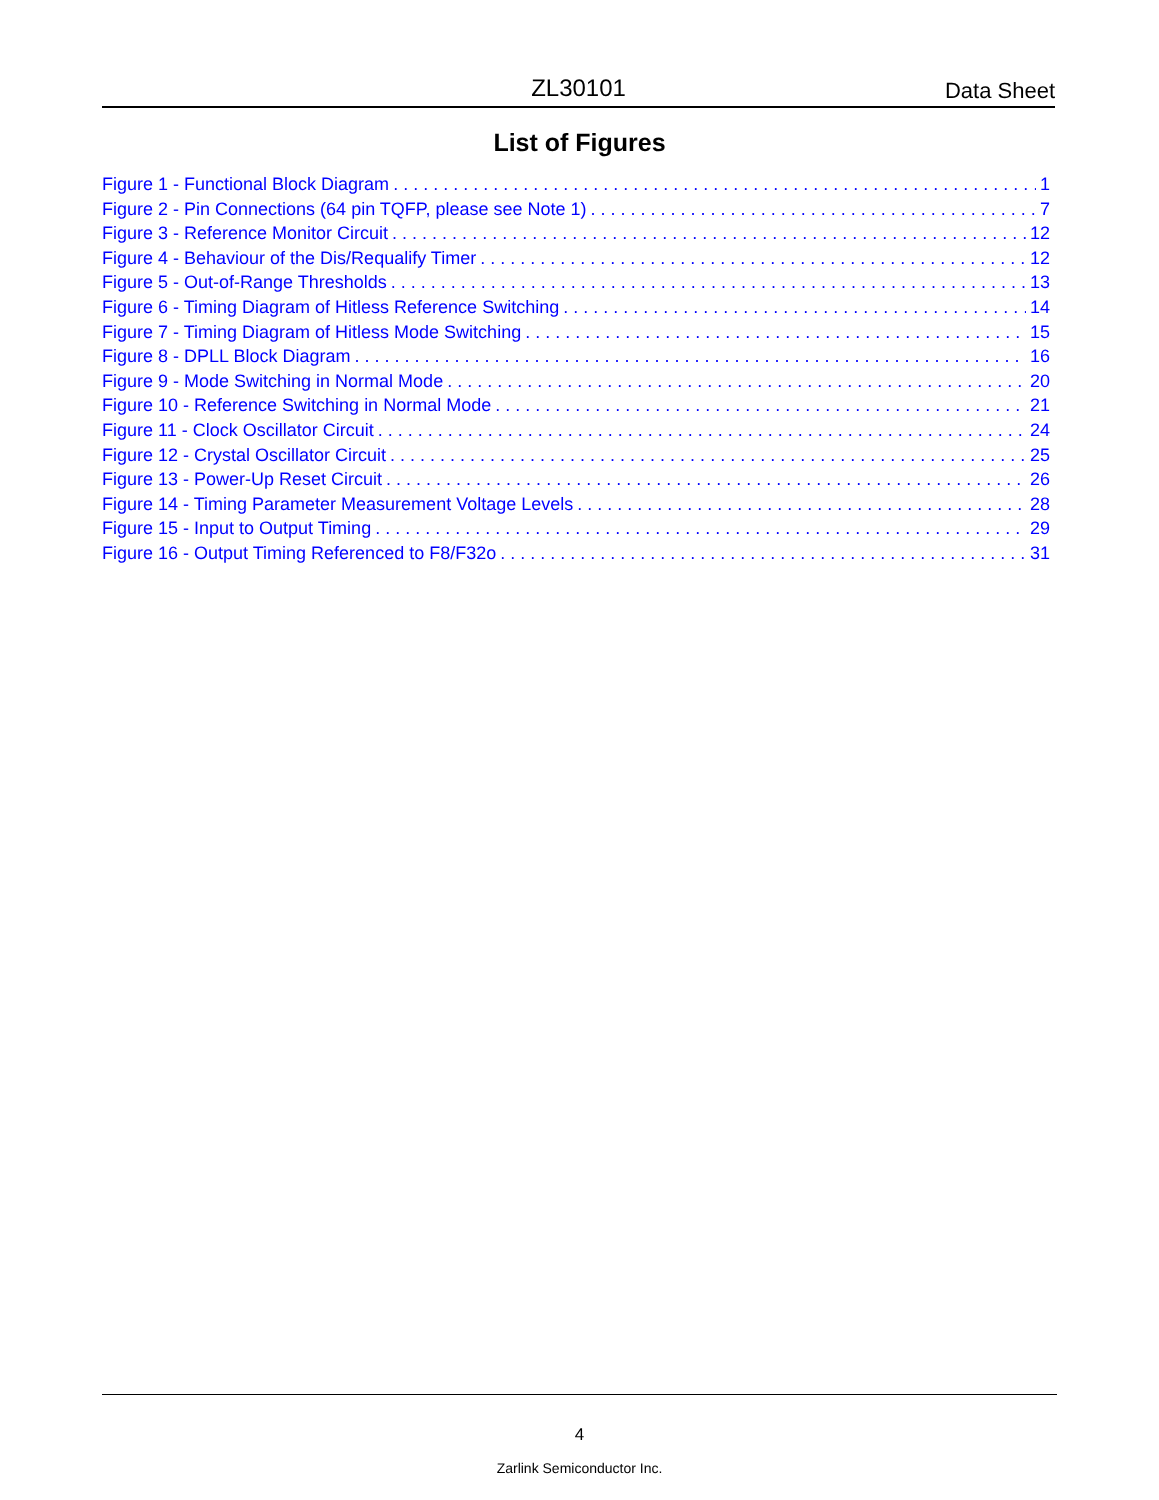ZL30101 Data Sheet
List of Figures
Figure 1 - Functional Block Diagram 1
Figure 2 - Pin Connections (64 pin TQFP, please see Note 1) 7
Figure 3 - Reference Monitor Circuit 12
Figure 4 - Behaviour of the Dis/Requalify Timer 12
Figure 5 - Out-of-Range Thresholds 13
Figure 6 - Timing Diagram of Hitless Reference Switching 14
Figure 7 - Timing Diagram of Hitless Mode Switching 15
Figure 8 - DPLL Block Diagram 16
Figure 9 - Mode Switching in Normal Mode 20
Figure 10 - Reference Switching in Normal Mode 21
Figure 11 - Clock Oscillator Circuit 24
Figure 12 - Crystal Oscillator Circuit 25
Figure 13 - Power-Up Reset Circuit 26
Figure 14 - Timing Parameter Measurement Voltage Levels 28
Figure 15 - Input to Output Timing 29
Figure 16 - Output Timing Referenced to F8/F32o 31
4
Zarlink Semiconductor Inc.